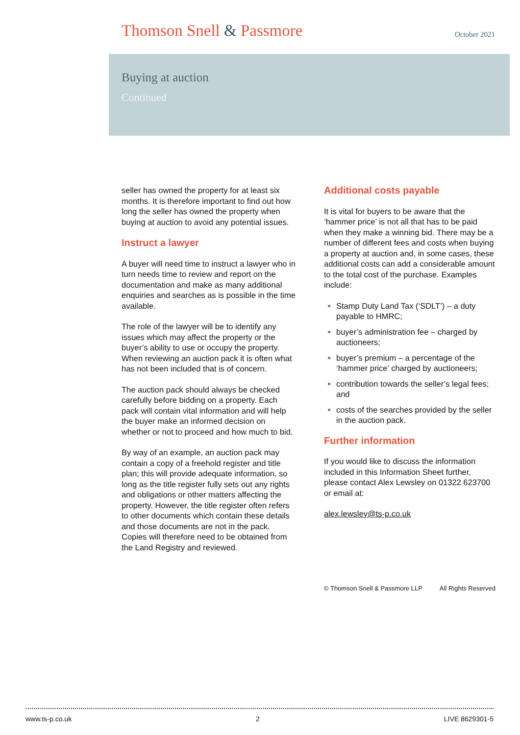Thomson Snell & Passmore October 2021
Buying at auction
Continued
seller has owned the property for at least six months. It is therefore important to find out how long the seller has owned the property when buying at auction to avoid any potential issues.
Instruct a lawyer
A buyer will need time to instruct a lawyer who in turn needs time to review and report on the documentation and make as many additional enquiries and searches as is possible in the time available.
The role of the lawyer will be to identify any issues which may affect the property or the buyer’s ability to use or occupy the property. When reviewing an auction pack it is often what has not been included that is of concern.
The auction pack should always be checked carefully before bidding on a property. Each pack will contain vital information and will help the buyer make an informed decision on whether or not to proceed and how much to bid.
By way of an example, an auction pack may contain a copy of a freehold register and title plan; this will provide adequate information, so long as the title register fully sets out any rights and obligations or other matters affecting the property. However, the title register often refers to other documents which contain these details and those documents are not in the pack. Copies will therefore need to be obtained from the Land Registry and reviewed.
Additional costs payable
It is vital for buyers to be aware that the ‘hammer price’ is not all that has to be paid when they make a winning bid. There may be a number of different fees and costs when buying a property at auction and, in some cases, these additional costs can add a considerable amount to the total cost of the purchase. Examples include:
Stamp Duty Land Tax (‘SDLT’) – a duty payable to HMRC;
buyer’s administration fee – charged by auctioneers;
buyer’s premium – a percentage of the ‘hammer price’ charged by auctioneers;
contribution towards the seller’s legal fees; and
costs of the searches provided by the seller in the auction pack.
Further information
If you would like to discuss the information included in this Information Sheet further, please contact Alex Lewsley on 01322 623700 or email at:
alex.lewsley@ts-p.co.uk
© Thomson Snell & Passmore LLP All Rights Reserved
www.ts-p.co.uk 2 LIVE 8629301-5